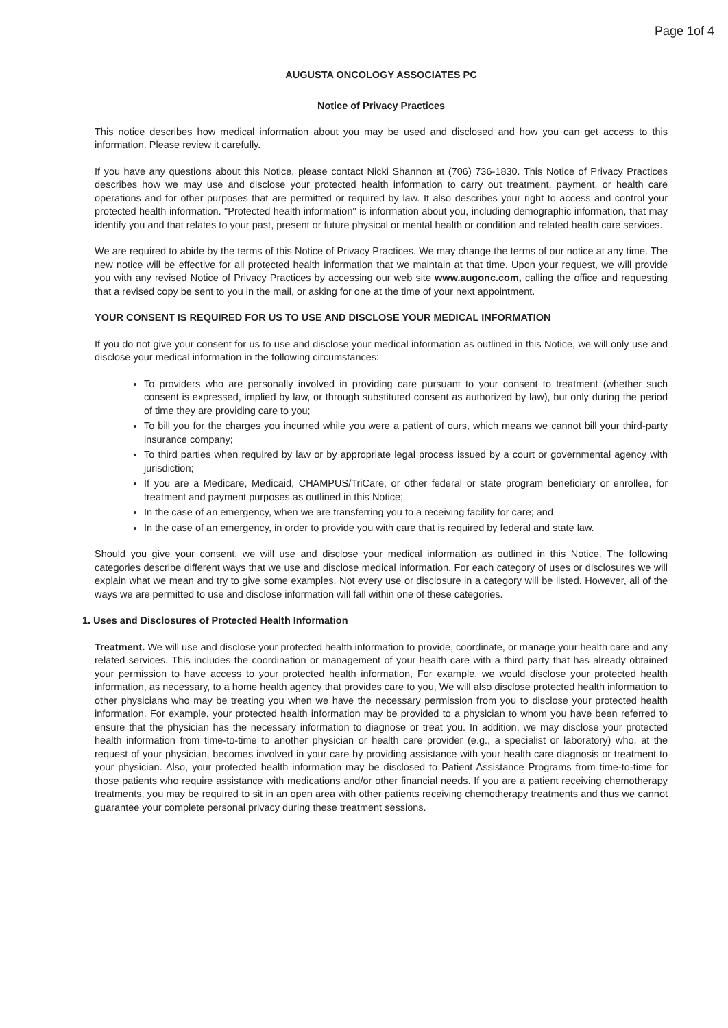Page 1of 4
AUGUSTA ONCOLOGY ASSOCIATES PC
Notice of Privacy Practices
This notice describes how medical information about you may be used and disclosed and how you can get access to this information. Please review it carefully.
If you have any questions about this Notice, please contact Nicki Shannon at (706) 736-1830. This Notice of Privacy Practices describes how we may use and disclose your protected health information to carry out treatment, payment, or health care operations and for other purposes that are permitted or required by law. It also describes your right to access and control your protected health information. "Protected health information" is information about you, including demographic information, that may identify you and that relates to your past, present or future physical or mental health or condition and related health care services.
We are required to abide by the terms of this Notice of Privacy Practices. We may change the terms of our notice at any time. The new notice will be effective for all protected health information that we maintain at that time. Upon your request, we will provide you with any revised Notice of Privacy Practices by accessing our web site www.augonc.com, calling the office and requesting that a revised copy be sent to you in the mail, or asking for one at the time of your next appointment.
YOUR CONSENT IS REQUIRED FOR US TO USE AND DISCLOSE YOUR MEDICAL INFORMATION
If you do not give your consent for us to use and disclose your medical information as outlined in this Notice, we will only use and disclose your medical information in the following circumstances:
To providers who are personally involved in providing care pursuant to your consent to treatment (whether such consent is expressed, implied by law, or through substituted consent as authorized by law), but only during the period of time they are providing care to you;
To bill you for the charges you incurred while you were a patient of ours, which means we cannot bill your third-party insurance company;
To third parties when required by law or by appropriate legal process issued by a court or governmental agency with jurisdiction;
If you are a Medicare, Medicaid, CHAMPUS/TriCare, or other federal or state program beneficiary or enrollee, for treatment and payment purposes as outlined in this Notice;
In the case of an emergency, when we are transferring you to a receiving facility for care; and
In the case of an emergency, in order to provide you with care that is required by federal and state law.
Should you give your consent, we will use and disclose your medical information as outlined in this Notice. The following categories describe different ways that we use and disclose medical information. For each category of uses or disclosures we will explain what we mean and try to give some examples. Not every use or disclosure in a category will be listed. However, all of the ways we are permitted to use and disclose information will fall within one of these categories.
1. Uses and Disclosures of Protected Health Information
Treatment. We will use and disclose your protected health information to provide, coordinate, or manage your health care and any related services. This includes the coordination or management of your health care with a third party that has already obtained your permission to have access to your protected health information, For example, we would disclose your protected health information, as necessary, to a home health agency that provides care to you, We will also disclose protected health information to other physicians who may be treating you when we have the necessary permission from you to disclose your protected health information. For example, your protected health information may be provided to a physician to whom you have been referred to ensure that the physician has the necessary information to diagnose or treat you. In addition, we may disclose your protected health information from time-to-time to another physician or health care provider (e.g., a specialist or laboratory) who, at the request of your physician, becomes involved in your care by providing assistance with your health care diagnosis or treatment to your physician. Also, your protected health information may be disclosed to Patient Assistance Programs from time-to-time for those patients who require assistance with medications and/or other financial needs. If you are a patient receiving chemotherapy treatments, you may be required to sit in an open area with other patients receiving chemotherapy treatments and thus we cannot guarantee your complete personal privacy during these treatment sessions.